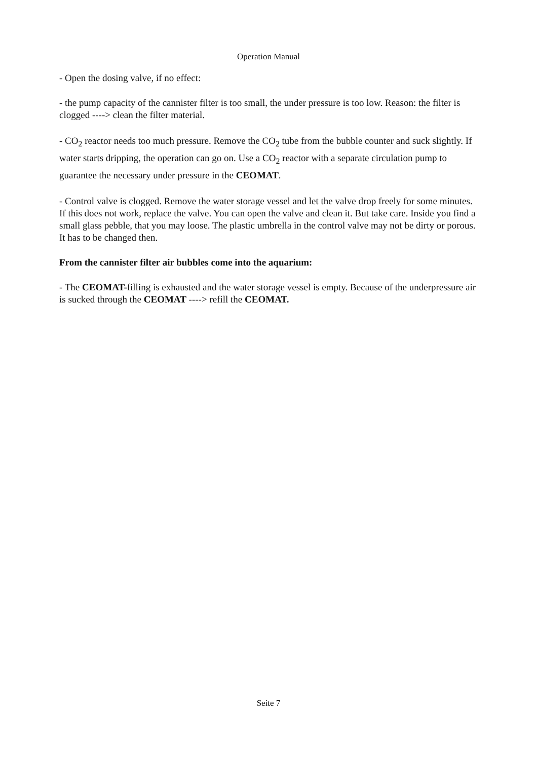Operation Manual
- Open the dosing valve, if no effect:
- the pump capacity of the cannister filter is too small, the under pressure is too low. Reason: the filter is clogged ----> clean the filter material.
- CO<sub>2</sub> reactor needs too much pressure. Remove the CO<sub>2</sub> tube from the bubble counter and suck slightly. If water starts dripping, the operation can go on. Use a CO<sub>2</sub> reactor with a separate circulation pump to guarantee the necessary under pressure in the CEOMAT.
- Control valve is clogged. Remove the water storage vessel and let the valve drop freely for some minutes. If this does not work, replace the valve. You can open the valve and clean it. But take care. Inside you find a small glass pebble, that you may loose. The plastic umbrella in the control valve may not be dirty or porous. It has to be changed then.
From the cannister filter air bubbles come into the aquarium:
- The CEOMAT-filling is exhausted and the water storage vessel is empty. Because of the underpressure air is sucked through the CEOMAT ----> refill the CEOMAT.
Seite 7